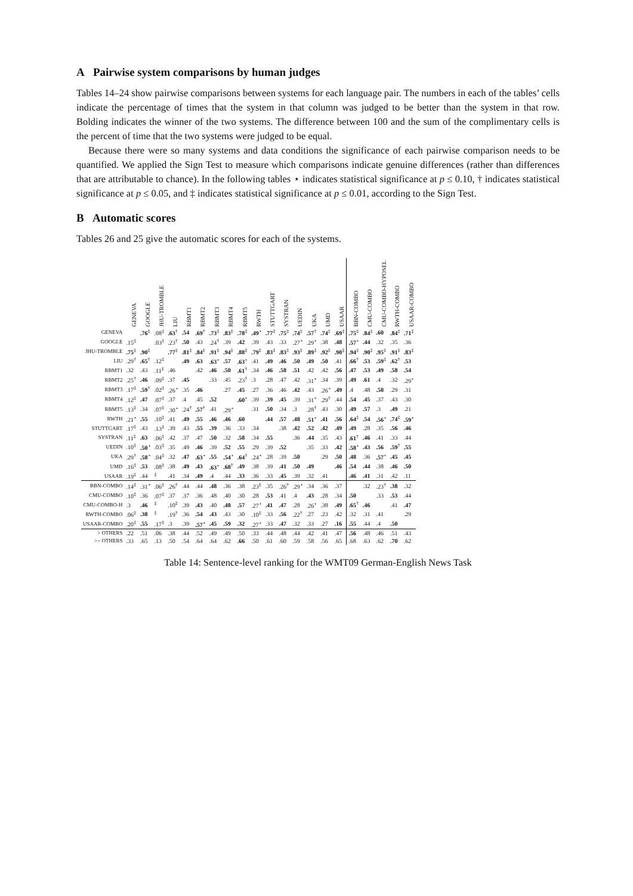A Pairwise system comparisons by human judges
Tables 14–24 show pairwise comparisons between systems for each language pair. The numbers in each of the tables’ cells indicate the percentage of times that the system in that column was judged to be better than the system in that row. Bolding indicates the winner of the two systems. The difference between 100 and the sum of the complimentary cells is the percent of time that the two systems were judged to be equal.
Because there were so many systems and data conditions the significance of each pairwise comparison needs to be quantified. We applied the Sign Test to measure which comparisons indicate genuine differences (rather than differences that are attributable to chance). In the following tables ⋆ indicates statistical significance at p ≤ 0.10, † indicates statistical significance at p ≤ 0.05, and ‡ indicates statistical significance at p ≤ 0.01, according to the Sign Test.
B Automatic scores
Tables 26 and 25 give the automatic scores for each of the systems.
| | GENEVA | GOOGLE | JHU-TROMBLE | LIU | RBMT1 | RBMT2 | RBMT3 | RBMT4 | RBMT5 | RWTH | STUTTGART | SYSTRAN | UEDIN | UKA | UMD | USAAR | BBN-COMBO | CMU-COMBO | CMU-COMBO-HYPOSEL | RWTH-COMBO | USAAR-COMBO |
| --- | --- | --- | --- | --- | --- | --- | --- | --- | --- | --- | --- | --- | --- | --- | --- | --- | --- | --- | --- | --- | --- |
| GENEVA | | .76<sup>‡</sup> | .08<sup>‡</sup> | .63<sup>†</sup> | .54 | .69<sup>†</sup> | .73<sup>‡</sup> | .83<sup>‡</sup> | .78<sup>‡</sup> | .49<sup>⋆</sup> | .77<sup>‡</sup> | .75<sup>‡</sup> | .74<sup>‡</sup> | .57<sup>†</sup> | .74<sup>‡</sup> | .69<sup>‡</sup> | .75<sup>‡</sup> | .84<sup>‡</sup> | .60 | .84<sup>‡</sup> | .71<sup>‡</sup> |
| GOOGLE | .15<sup>‡</sup> | | .03<sup>‡</sup> | .23<sup>†</sup> | .50 | .43 | .24<sup>†</sup> | .39 | .42 | .39 | .43 | .33 | .27<sup>⋆</sup> | .29<sup>⋆</sup> | .38 | .48 | .57<sup>⋆</sup> | .44 | .32 | .35 | .36 |
| JHU-TROMBLE | .75<sup>‡</sup> | .90<sup>‡</sup> | | .77<sup>‡</sup> | .81<sup>‡</sup> | .84<sup>‡</sup> | .91<sup>‡</sup> | .94<sup>‡</sup> | .88<sup>‡</sup> | .79<sup>‡</sup> | .83<sup>‡</sup> | .83<sup>‡</sup> | .93<sup>‡</sup> | .89<sup>‡</sup> | .92<sup>‡</sup> | .90<sup>‡</sup> | .94<sup>‡</sup> | .90<sup>‡</sup> | .95<sup>‡</sup> | .91<sup>‡</sup> | .83<sup>‡</sup> |
| LIU | .29<sup>†</sup> | .65<sup>†</sup> | .12<sup>‡</sup> | | .49 | .63 | .63<sup>⋆</sup> | .57 | .63<sup>⋆</sup> | .41 | .49 | .46 | .50 | .49 | .50 | .41 | .66<sup>†</sup> | .53 | .59<sup>‡</sup> | .62<sup>†</sup> | .53 |
| RBMT1 | .32 | .43 | .11<sup>‡</sup> | .46 | | .42 | .46 | .50 | .61<sup>†</sup> | .34 | .46 | .58 | .51 | .42 | .42 | .56 | .47 | .53 | .49 | .58 | .54 |
| RBMT2 | .25<sup>†</sup> | .46 | .09<sup>‡</sup> | .37 | .45 | | .33 | .45 | .23<sup>†</sup> | .3 | .28 | .47 | .42 | .31<sup>⋆</sup> | .34 | .39 | .49 | .61 | .4 | .32 | .29<sup>⋆</sup> |
| RBMT3 | .17<sup>‡</sup> | .59<sup>†</sup> | .02<sup>‡</sup> | .26<sup>⋆</sup> | .35 | .46 | | .27 | .45 | .27 | .36 | .46 | .42 | .43 | .26<sup>⋆</sup> | .49 | .4 | .48 | .58 | .29 | .31 |
| RBMT4 | .12<sup>‡</sup> | .47 | .07<sup>‡</sup> | .37 | .4 | .45 | .52 | | .60<sup>⋆</sup> | .39 | .39 | .45 | .39 | .31<sup>⋆</sup> | .29<sup>†</sup> | .44 | .54 | .45 | .37 | .43 | .30 |
| RBMT5 | .13<sup>‡</sup> | .34 | .07<sup>‡</sup> | .30<sup>⋆</sup> | .24<sup>†</sup> | .57<sup>†</sup> | .41 | .29<sup>⋆</sup> | | .31 | .50 | .34 | .3 | .28<sup>†</sup> | .43 | .30 | .49 | .57 | .3 | .49 | .21 |
| RWTH | .21<sup>⋆</sup> | .55 | .10<sup>‡</sup> | .41 | .49 | .55 | .46 | .46 | .60 | | .44 | .57 | .48 | .51<sup>⋆</sup> | .41 | .56 | .64<sup>‡</sup> | .54 | .56<sup>⋆</sup> | .74<sup>‡</sup> | .59<sup>⋆</sup> |
| STUTTGART | .17<sup>‡</sup> | .43 | .13<sup>‡</sup> | .39 | .43 | .55 | .39 | .36 | .33 | .34 | | .38 | .42 | .52 | .42 | .49 | .49 | .28 | .35 | .56 | .46 |
| SYSTRAN | .11<sup>‡</sup> | .63 | .06<sup>‡</sup> | .42 | .37 | .47 | .50 | .32 | .58 | .34 | .55 | | .36 | .44 | .35 | .43 | .61<sup>†</sup> | .46 | .41 | .33 | .44 |
| UEDIN | .10<sup>‡</sup> | .50<sup>⋆</sup> | .03<sup>‡</sup> | .35 | .49 | .46 | .39 | .52 | .55 | .29 | .39 | .52 | | .35 | .33 | .42 | .58<sup>⋆</sup> | .43 | .56 | .59<sup>†</sup> | .55 |
| UKA | .29<sup>†</sup> | .58<sup>⋆</sup> | .04<sup>‡</sup> | .32 | .47 | .63<sup>⋆</sup> | .55 | .54<sup>⋆</sup> | .64<sup>†</sup> | .24<sup>⋆</sup> | .28 | .39 | .50 | | .29 | .50 | .48 | .36 | .57<sup>⋆</sup> | .45 | .45 |
| UMD | .16<sup>‡</sup> | .53 | .08<sup>‡</sup> | .38 | .49 | .43 | .63<sup>⋆</sup> | .68<sup>†</sup> | .49 | .38 | .39 | .41 | .50 | .49 | | .46 | .54 | .44 | .38 | .46 | .50 |
| USAAR | .19<sup>‡</sup> | .44 | <sup>‡</sup> | .41 | .34 | .49 | .4 | .44 | .33 | .36 | .33 | .45 | .39 | .32 | .41 | | .46 | .41 | .31 | .42 | .11 |
| BBN-COMBO | .14<sup>‡</sup> | .31<sup>⋆</sup> | .06<sup>‡</sup> | .26<sup>†</sup> | .44 | .44 | .48 | .36 | .38 | .23<sup>‡</sup> | .35 | .26<sup>†</sup> | .29<sup>⋆</sup> | .34 | .36 | .37 | | .32 | .23<sup>†</sup> | .38 | .32 |
| CMU-COMBO | .10<sup>‡</sup> | .36 | .07<sup>‡</sup> | .37 | .37 | .36 | .48 | .40 | .30 | .28 | .53 | .41 | .4 | .43 | .28 | .34 | .50 | | .33 | .53 | .44 |
| CMU-COMBO-H | .3 | .46 | <sup>‡</sup> | .10<sup>‡</sup> | .39 | .43 | .40 | .48 | .57 | .27<sup>⋆</sup> | .41 | .47 | .28 | .26<sup>⋆</sup> | .38 | .49 | .65<sup>†</sup> | .46 | | .41 | .47 |
| RWTH-COMBO | .06<sup>‡</sup> | .38 | <sup>‡</sup> | .19<sup>†</sup> | .36 | .54 | .43 | .43 | .30 | .10<sup>‡</sup> | .33 | .56 | .22<sup>†</sup> | .27 | .23 | .42 | .32 | .31 | .41 | | .29 |
| USAAR-COMBO | .20<sup>‡</sup> | .55 | .17<sup>‡</sup> | .3 | .39 | .57<sup>⋆</sup> | .45 | .59 | .32 | .27<sup>⋆</sup> | .33 | .47 | .32 | .33 | .27 | .16 | .55 | .44 | .4 | .50 | |
| > OTHERS | .22 | .51 | .06 | .38 | .44 | .52 | .49 | .49 | .50 | .33 | .44 | .48 | .44 | .42 | .41 | .47 | .56 | .48 | .46 | .51 | .43 |
| >= OTHERS | .33 | .65 | .13 | .50 | .54 | .64 | .64 | .62 | .66 | .50 | .61 | .60 | .59 | .58 | .56 | .65 | .68 | .63 | .62 | .70 | .62 |
Table 14: Sentence-level ranking for the WMT09 German-English News Task